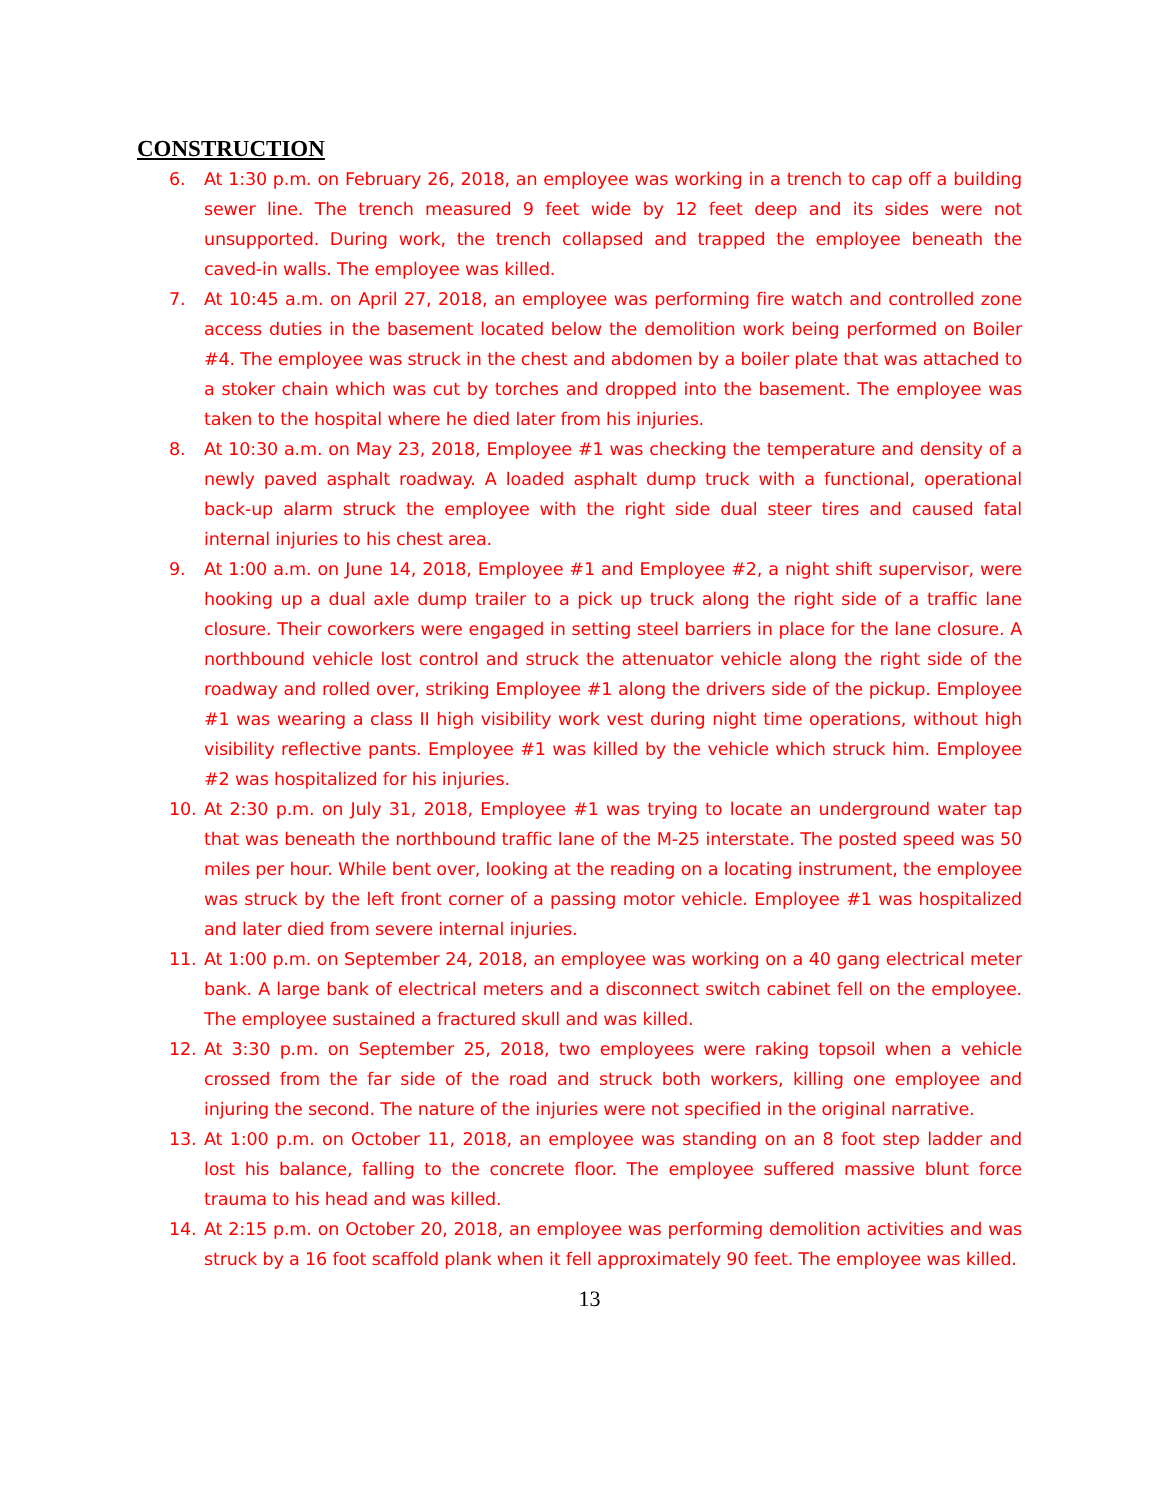CONSTRUCTION
6. At 1:30 p.m. on February 26, 2018, an employee was working in a trench to cap off a building sewer line. The trench measured 9 feet wide by 12 feet deep and its sides were not unsupported. During work, the trench collapsed and trapped the employee beneath the caved-in walls. The employee was killed.
7. At 10:45 a.m. on April 27, 2018, an employee was performing fire watch and controlled zone access duties in the basement located below the demolition work being performed on Boiler #4. The employee was struck in the chest and abdomen by a boiler plate that was attached to a stoker chain which was cut by torches and dropped into the basement. The employee was taken to the hospital where he died later from his injuries.
8. At 10:30 a.m. on May 23, 2018, Employee #1 was checking the temperature and density of a newly paved asphalt roadway. A loaded asphalt dump truck with a functional, operational back-up alarm struck the employee with the right side dual steer tires and caused fatal internal injuries to his chest area.
9. At 1:00 a.m. on June 14, 2018, Employee #1 and Employee #2, a night shift supervisor, were hooking up a dual axle dump trailer to a pick up truck along the right side of a traffic lane closure. Their coworkers were engaged in setting steel barriers in place for the lane closure. A northbound vehicle lost control and struck the attenuator vehicle along the right side of the roadway and rolled over, striking Employee #1 along the drivers side of the pickup. Employee #1 was wearing a class II high visibility work vest during night time operations, without high visibility reflective pants. Employee #1 was killed by the vehicle which struck him. Employee #2 was hospitalized for his injuries.
10. At 2:30 p.m. on July 31, 2018, Employee #1 was trying to locate an underground water tap that was beneath the northbound traffic lane of the M-25 interstate. The posted speed was 50 miles per hour. While bent over, looking at the reading on a locating instrument, the employee was struck by the left front corner of a passing motor vehicle. Employee #1 was hospitalized and later died from severe internal injuries.
11. At 1:00 p.m. on September 24, 2018, an employee was working on a 40 gang electrical meter bank. A large bank of electrical meters and a disconnect switch cabinet fell on the employee. The employee sustained a fractured skull and was killed.
12. At 3:30 p.m. on September 25, 2018, two employees were raking topsoil when a vehicle crossed from the far side of the road and struck both workers, killing one employee and injuring the second. The nature of the injuries were not specified in the original narrative.
13. At 1:00 p.m. on October 11, 2018, an employee was standing on an 8 foot step ladder and lost his balance, falling to the concrete floor. The employee suffered massive blunt force trauma to his head and was killed.
14. At 2:15 p.m. on October 20, 2018, an employee was performing demolition activities and was struck by a 16 foot scaffold plank when it fell approximately 90 feet. The employee was killed.
13